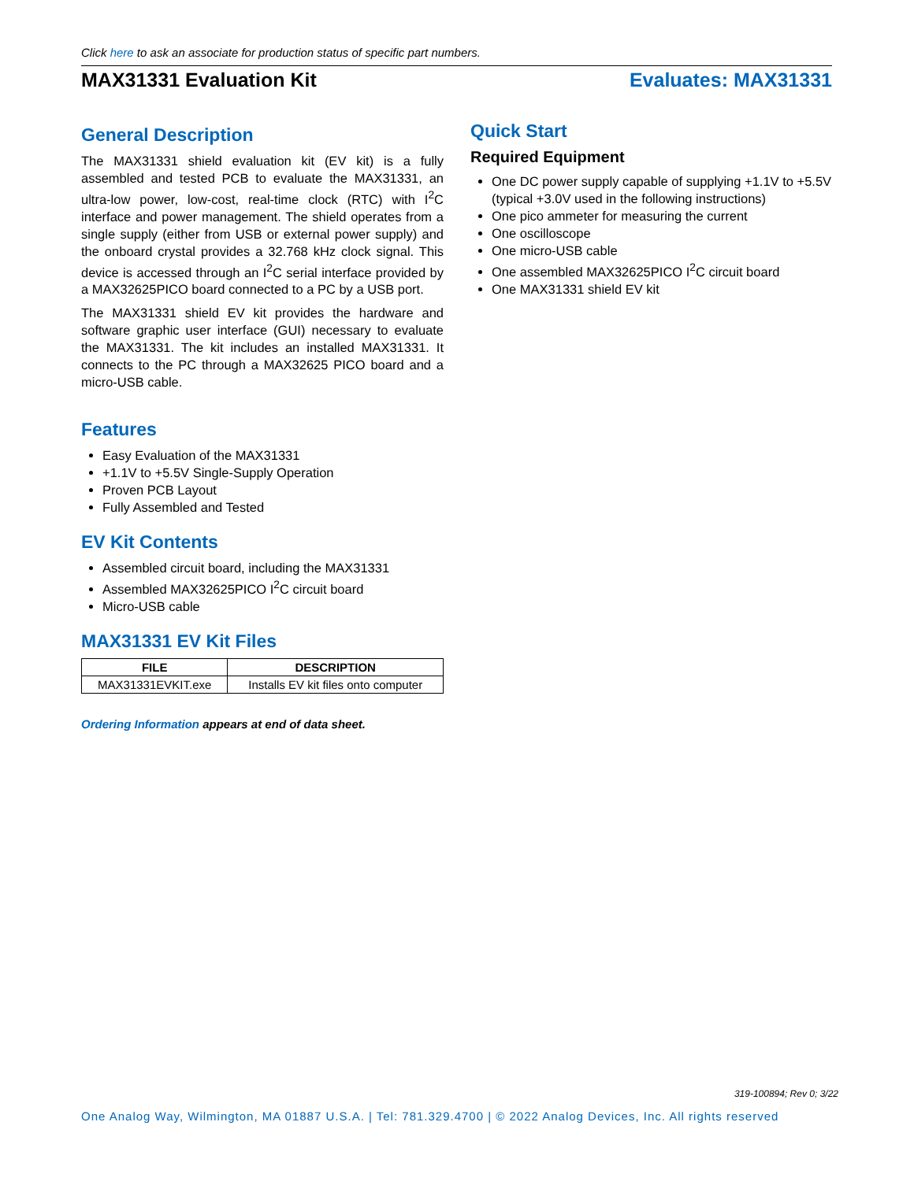Click here to ask an associate for production status of specific part numbers.
MAX31331 Evaluation Kit Evaluates: MAX31331
General Description
The MAX31331 shield evaluation kit (EV kit) is a fully assembled and tested PCB to evaluate the MAX31331, an ultra-low power, low-cost, real-time clock (RTC) with I<sup>2</sup>C interface and power management. The shield operates from a single supply (either from USB or external power supply) and the onboard crystal provides a 32.768 kHz clock signal. This device is accessed through an I<sup>2</sup>C serial interface provided by a MAX32625PICO board connected to a PC by a USB port.
The MAX31331 shield EV kit provides the hardware and software graphic user interface (GUI) necessary to evaluate the MAX31331. The kit includes an installed MAX31331. It connects to the PC through a MAX32625 PICO board and a micro-USB cable.
Features
Easy Evaluation of the MAX31331
+1.1V to +5.5V Single-Supply Operation
Proven PCB Layout
Fully Assembled and Tested
EV Kit Contents
Assembled circuit board, including the MAX31331
Assembled MAX32625PICO I<sup>2</sup>C circuit board
Micro-USB cable
MAX31331 EV Kit Files
| FILE | DESCRIPTION |
| --- | --- |
| MAX31331EVKIT.exe | Installs EV kit files onto computer |
Ordering Information appears at end of data sheet.
Quick Start
Required Equipment
One DC power supply capable of supplying +1.1V to +5.5V (typical +3.0V used in the following instructions)
One pico ammeter for measuring the current
One oscilloscope
One micro-USB cable
One assembled MAX32625PICO I<sup>2</sup>C circuit board
One MAX31331 shield EV kit
319-100894; Rev 0; 3/22
One Analog Way, Wilmington, MA 01887 U.S.A. | Tel: 781.329.4700 | © 2022 Analog Devices, Inc. All rights reserved